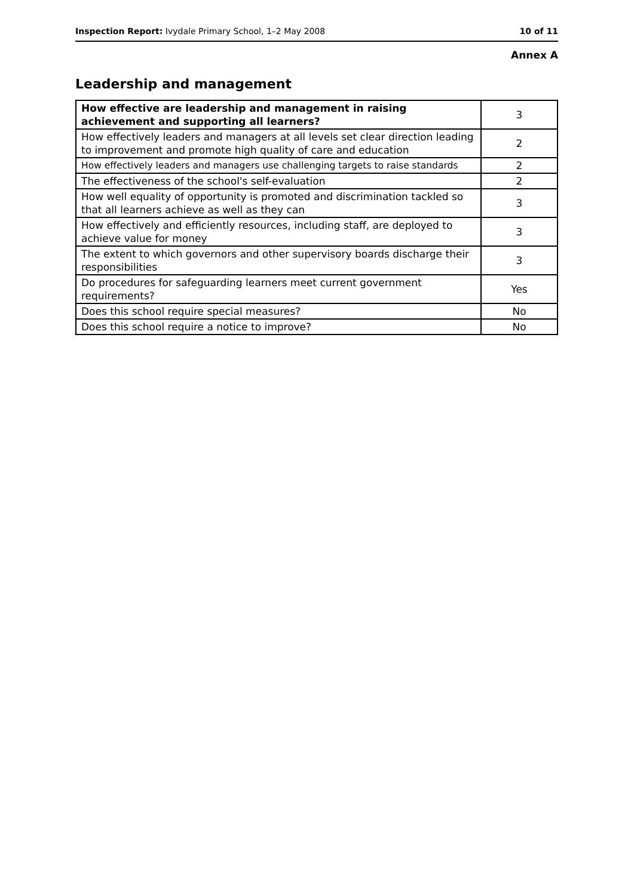Inspection Report: Ivydale Primary School, 1–2 May 2008 10 of 11
Annex A
Leadership and management
| How effective are leadership and management in raising achievement and supporting all learners? | 3 |
| How effectively leaders and managers at all levels set clear direction leading to improvement and promote high quality of care and education | 2 |
| How effectively leaders and managers use challenging targets to raise standards | 2 |
| The effectiveness of the school's self-evaluation | 2 |
| How well equality of opportunity is promoted and discrimination tackled so that all learners achieve as well as they can | 3 |
| How effectively and efficiently resources, including staff, are deployed to achieve value for money | 3 |
| The extent to which governors and other supervisory boards discharge their responsibilities | 3 |
| Do procedures for safeguarding learners meet current government requirements? | Yes |
| Does this school require special measures? | No |
| Does this school require a notice to improve? | No |